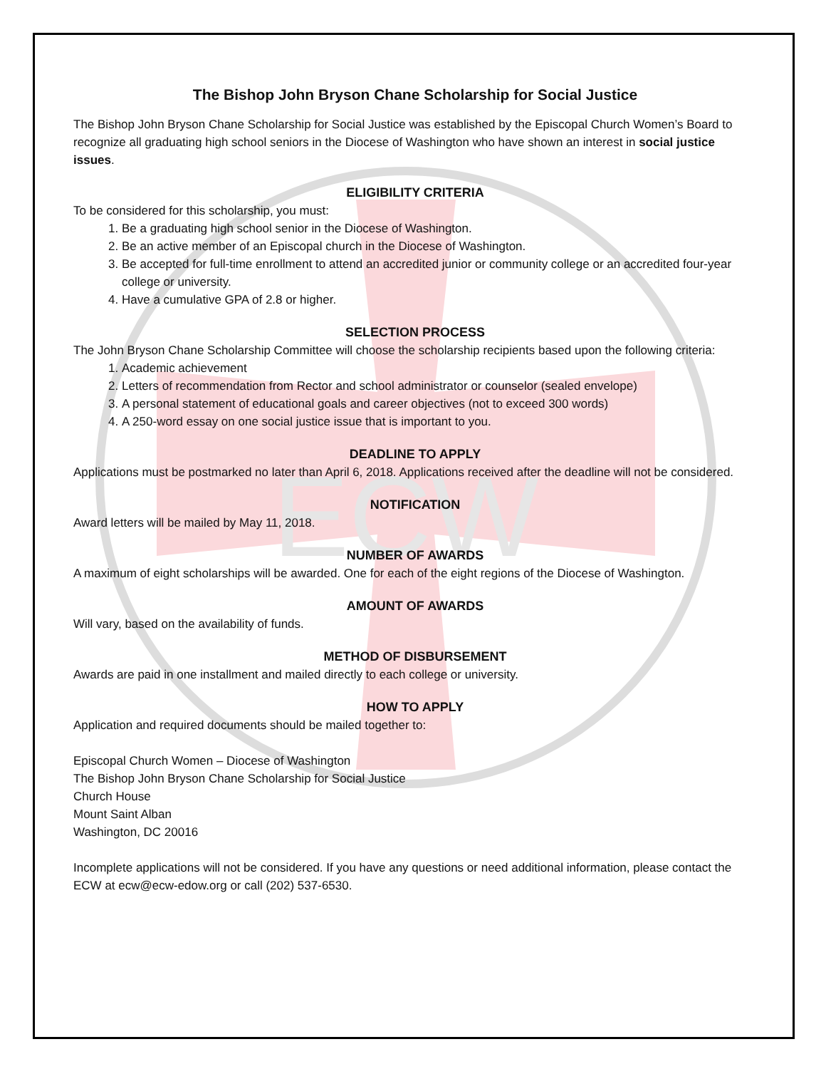ECW
The Bishop John Bryson Chane Scholarship for Social Justice
The Bishop John Bryson Chane Scholarship for Social Justice was established by the Episcopal Church Women’s Board to recognize all graduating high school seniors in the Diocese of Washington who have shown an interest in social justice issues.
ELIGIBILITY CRITERIA
To be considered for this scholarship, you must:
1. Be a graduating high school senior in the Diocese of Washington.
2. Be an active member of an Episcopal church in the Diocese of Washington.
3. Be accepted for full-time enrollment to attend an accredited junior or community college or an accredited four-year college or university.
4. Have a cumulative GPA of 2.8 or higher.
SELECTION PROCESS
The John Bryson Chane Scholarship Committee will choose the scholarship recipients based upon the following criteria:
1. Academic achievement
2. Letters of recommendation from Rector and school administrator or counselor (sealed envelope)
3. A personal statement of educational goals and career objectives (not to exceed 300 words)
4. A 250-word essay on one social justice issue that is important to you.
DEADLINE TO APPLY
Applications must be postmarked no later than April 6, 2018. Applications received after the deadline will not be considered.
NOTIFICATION
Award letters will be mailed by May 11, 2018.
NUMBER OF AWARDS
A maximum of eight scholarships will be awarded. One for each of the eight regions of the Diocese of Washington.
AMOUNT OF AWARDS
Will vary, based on the availability of funds.
METHOD OF DISBURSEMENT
Awards are paid in one installment and mailed directly to each college or university.
HOW TO APPLY
Application and required documents should be mailed together to:
Episcopal Church Women – Diocese of Washington
The Bishop John Bryson Chane Scholarship for Social Justice
Church House
Mount Saint Alban
Washington, DC 20016
Incomplete applications will not be considered. If you have any questions or need additional information, please contact the ECW at ecw@ecw-edow.org or call (202) 537-6530.